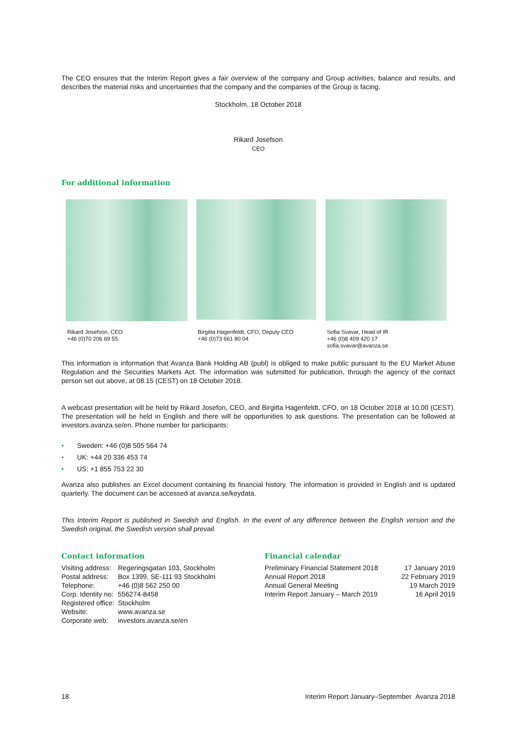The CEO ensures that the Interim Report gives a fair overview of the company and Group activities, balance and results, and describes the material risks and uncertainties that the company and the companies of the Group is facing.
Stockholm, 18 October 2018
Rikard Josefson
CEO
For additional information
Rikard Josefson, CEO
+46 (0)70 206 69 55
Birgitta Hagenfeldt, CFO, Deputy CEO
+46 (0)73 661 80 04
Sofia Svavar, Head of IR
+46 (0)8 409 420 17
sofia.svavar@avanza.se
This information is information that Avanza Bank Holding AB (publ) is obliged to make public pursuant to the EU Market Abuse Regulation and the Securities Markets Act. The information was submitted for publication, through the agency of the contact person set out above, at 08.15 (CEST) on 18 October 2018.
A webcast presentation will be held by Rikard Josefon, CEO, and Birgitta Hagenfeldt, CFO, on 18 October 2018 at 10.00 (CEST). The presentation will be held in English and there will be opportunities to ask questions. The presentation can be followed at investors.avanza.se/en. Phone number for participants:
• Sweden: +46 (0)8 505 564 74
• UK: +44 20 336 453 74
• US: +1 855 753 22 30
Avanza also publishes an Excel document containing its financial history. The information is provided in English and is updated quarterly. The document can be accessed at avanza.se/keydata.
This Interim Report is published in Swedish and English. In the event of any difference between the English version and the Swedish original, the Swedish version shall prevail.
Contact information
| Visiting address: | Regeringsgatan 103, Stockholm |
| Postal address: | Box 1399, SE-111 93 Stockholm |
| Telephone: | +46 (0)8 562 250 00 |
| Corp. Identity no: | 556274-8458 |
| Registered office: | Stockholm |
| Website: | www.avanza.se |
| Corporate web: | investors.avanza.se/en |
Financial calendar
| Preliminary Financial Statement 2018 | 17 January 2019 |
| Annual Report 2018 | 22 February 2019 |
| Annual General Meeting | 19 March 2019 |
| Interim Report January – March 2019 | 16 April 2019 |
18 Interim Report January–September Avanza 2018